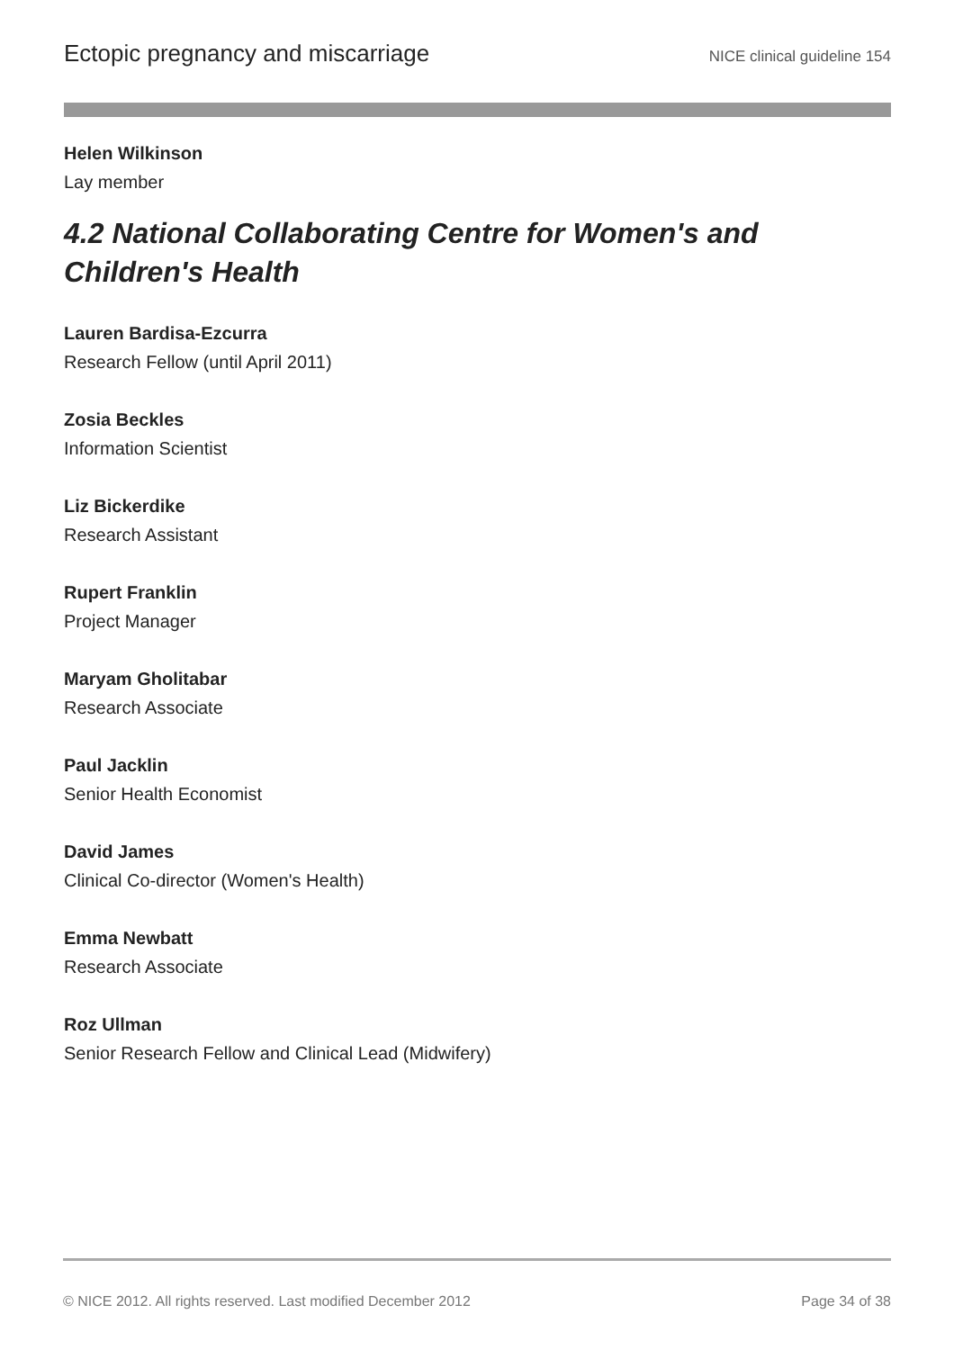Ectopic pregnancy and miscarriage NICE clinical guideline 154
Helen Wilkinson
Lay member
4.2 National Collaborating Centre for Women's and Children's Health
Lauren Bardisa-Ezcurra
Research Fellow (until April 2011)
Zosia Beckles
Information Scientist
Liz Bickerdike
Research Assistant
Rupert Franklin
Project Manager
Maryam Gholitabar
Research Associate
Paul Jacklin
Senior Health Economist
David James
Clinical Co-director (Women's Health)
Emma Newbatt
Research Associate
Roz Ullman
Senior Research Fellow and Clinical Lead (Midwifery)
© NICE 2012. All rights reserved. Last modified December 2012 Page 34 of 38